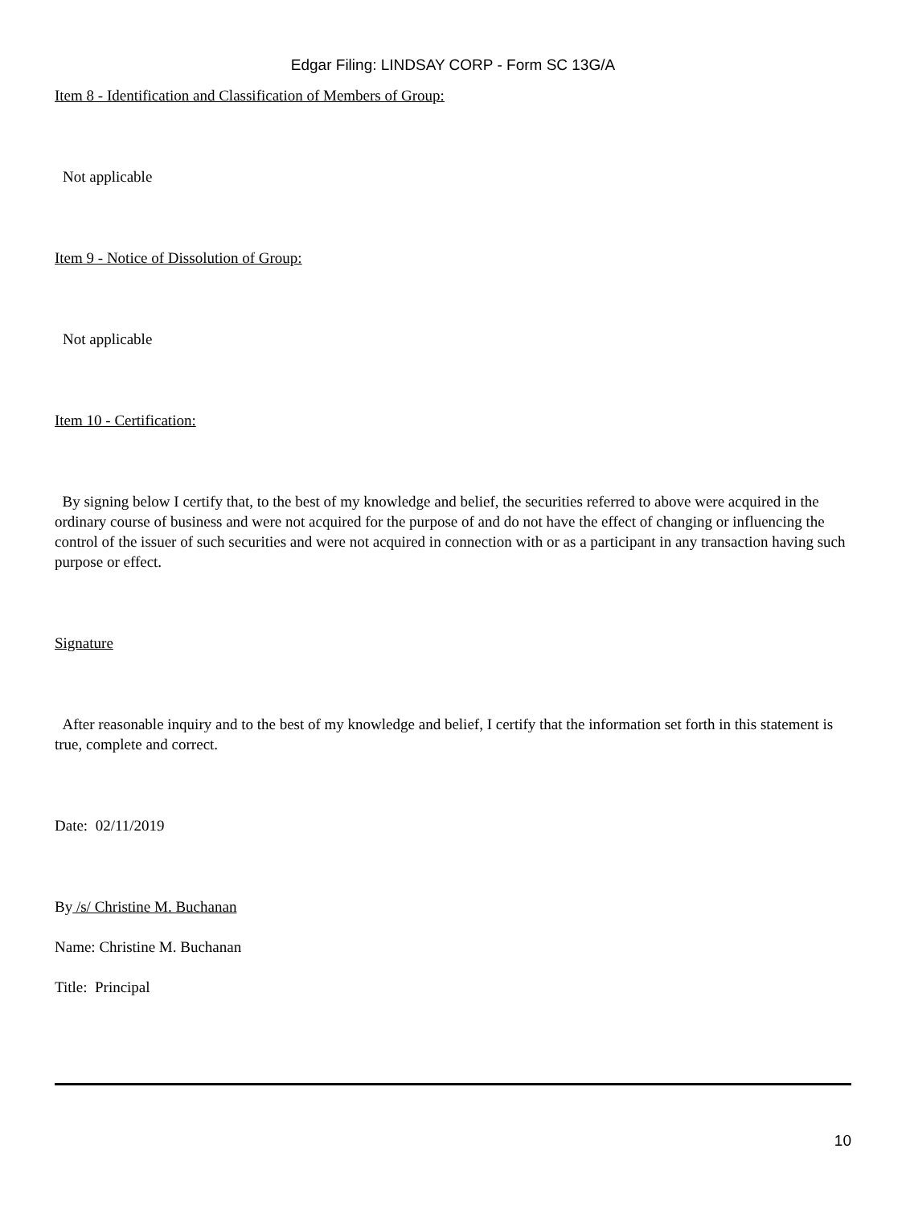Edgar Filing: LINDSAY CORP - Form SC 13G/A
Item 8 - Identification and Classification of Members of Group:
Not applicable
Item 9 - Notice of Dissolution of Group:
Not applicable
Item 10 - Certification:
By signing below I certify that, to the best of my knowledge and belief, the securities referred to above were acquired in the ordinary course of business and were not acquired for the purpose of and do not have the effect of changing or influencing the control of the issuer of such securities and were not acquired in connection with or as a participant in any transaction having such purpose or effect.
Signature
After reasonable inquiry and to the best of my knowledge and belief, I certify that the information set forth in this statement is true, complete and correct.
Date: 02/11/2019
By /s/ Christine M. Buchanan
Name: Christine M. Buchanan
Title: Principal
10